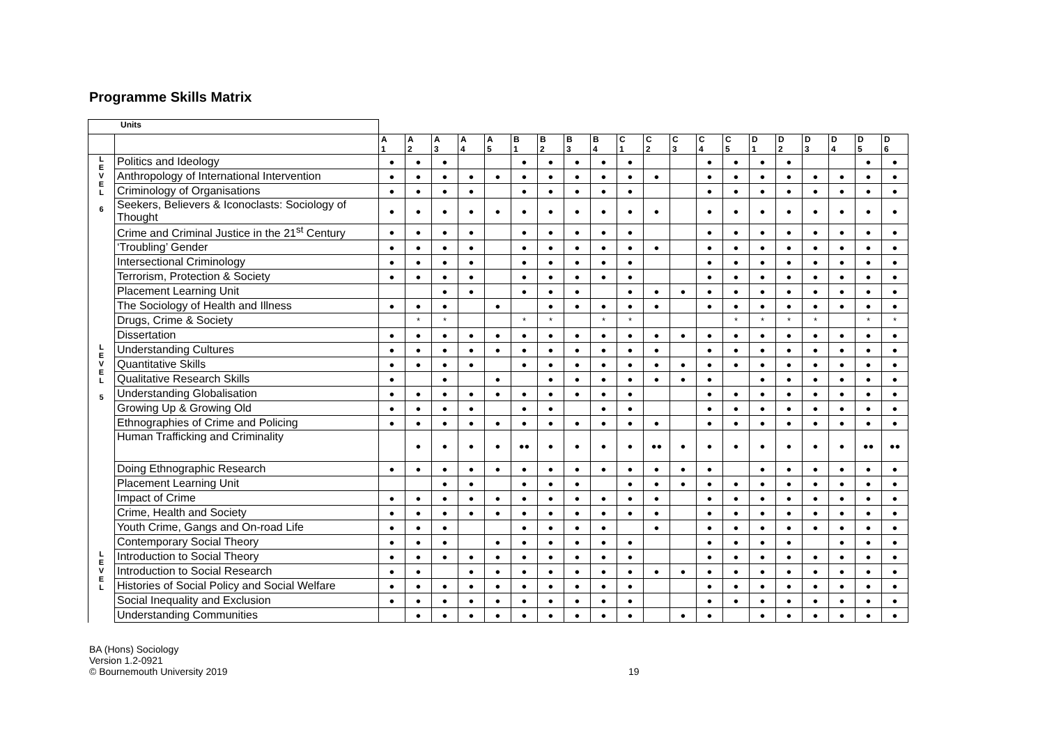Programme Skills Matrix
| Units | | | | | | | | | | | | | | | | | | | | | |
| --- | --- | --- | --- | --- | --- | --- | --- | --- | --- | --- | --- | --- | --- | --- | --- | --- | --- | --- | --- | --- | --- |
| | | A 1 | A 2 | A 3 | A 4 | A 5 | B 1 | B 2 | B 3 | B 4 | C 1 | C 2 | C 3 | C 4 | C 5 | D 1 | D 2 | D 3 | D 4 | D 5 | D 6 |
| L E V E L 6 | Politics and Ideology | ● | ● | ● | | | ● | ● | ● | ● | ● | | | ● | ● | ● | ● | | | ● | ● |
| | Anthropology of International Intervention | ● | ● | ● | ● | ● | ● | ● | ● | ● | ● | ● | | ● | ● | ● | ● | ● | ● | ● | ● |
| | Criminology of Organisations | ● | ● | ● | ● | | ● | ● | ● | ● | ● | | | ● | ● | ● | ● | ● | ● | ● | ● |
| | Seekers, Believers & Iconoclasts: Sociology of Thought | ● | ● | ● | ● | ● | ● | ● | ● | ● | ● | ● | | ● | ● | ● | ● | ● | ● | ● | ● |
| | Crime and Criminal Justice in the 21<sup>st</sup> Century | ● | ● | ● | ● | | ● | ● | ● | ● | ● | | | ● | ● | ● | ● | ● | ● | ● | ● |
| | ‘Troubling’ Gender | ● | ● | ● | ● | | ● | ● | ● | ● | ● | ● | | ● | ● | ● | ● | ● | ● | ● | ● |
| | Intersectional Criminology | ● | ● | ● | ● | | ● | ● | ● | ● | ● | | | ● | ● | ● | ● | ● | ● | ● | ● |
| | Terrorism, Protection & Society | ● | ● | ● | ● | | ● | ● | ● | ● | ● | | | ● | ● | ● | ● | ● | ● | ● | ● |
| | Placement Learning Unit | | | ● | ● | | ● | ● | ● | | ● | ● | ● | ● | ● | ● | ● | ● | ● | ● | ● |
| | The Sociology of Health and Illness | ● | ● | ● | | ● | | ● | ● | ● | ● | ● | | ● | ● | ● | ● | ● | ● | ● | ● |
| | Drugs, Crime & Society | | * | * | | | * | * | | * | * | | | | * | * | * | * | | * | * |
| | Dissertation | ● | ● | ● | ● | ● | ● | ● | ● | ● | ● | ● | ● | ● | ● | ● | ● | ● | ● | ● | ● |
| L E V E L 5 | Understanding Cultures | ● | ● | ● | ● | ● | ● | ● | ● | ● | ● | ● | | ● | ● | ● | ● | ● | ● | ● | ● |
| | Quantitative Skills | ● | ● | ● | ● | | ● | ● | ● | ● | ● | ● | ● | ● | ● | ● | ● | ● | ● | ● | ● |
| | Qualitative Research Skills | ● | | ● | | ● | | ● | ● | ● | ● | ● | ● | ● | | ● | ● | ● | ● | ● | ● |
| | Understanding Globalisation | ● | ● | ● | ● | ● | ● | ● | ● | ● | ● | | | ● | ● | ● | ● | ● | ● | ● | ● |
| | Growing Up & Growing Old | ● | ● | ● | ● | | ● | ● | | ● | ● | | | ● | ● | ● | ● | ● | ● | ● | ● |
| | Ethnographies of Crime and Policing | ● | ● | ● | ● | ● | ● | ● | ● | ● | ● | ● | | ● | ● | ● | ● | ● | ● | ● | ● |
| | Human Trafficking and Criminality | | ● | ● | ● | ● | ●● | ● | ● | ● | ● | ●● | ● | ● | ● | ● | ● | ● | ● | ●● | ●● |
| | Doing Ethnographic Research | ● | ● | ● | ● | ● | ● | ● | ● | ● | ● | ● | ● | ● | | ● | ● | ● | ● | ● | ● |
| | Placement Learning Unit | | | ● | ● | | ● | ● | ● | | ● | ● | ● | ● | ● | ● | ● | ● | ● | ● | ● |
| | Impact of Crime | ● | ● | ● | ● | ● | ● | ● | ● | ● | ● | ● | | ● | ● | ● | ● | ● | ● | ● | ● |
| | Crime, Health and Society | ● | ● | ● | ● | ● | ● | ● | ● | ● | ● | ● | | ● | ● | ● | ● | ● | ● | ● | ● |
| | Youth Crime, Gangs and On-road Life | ● | ● | ● | | | ● | ● | ● | ● | | ● | | ● | ● | ● | ● | ● | ● | ● | ● |
| | Contemporary Social Theory | ● | ● | ● | | ● | ● | ● | ● | ● | ● | | | ● | ● | ● | ● | | ● | ● | ● |
| L E V E L | Introduction to Social Theory | ● | ● | ● | ● | ● | ● | ● | ● | ● | ● | | | ● | ● | ● | ● | ● | ● | ● | ● |
| | Introduction to Social Research | ● | ● | | ● | ● | ● | ● | ● | ● | ● | ● | ● | ● | ● | ● | ● | ● | ● | ● | ● |
| | Histories of Social Policy and Social Welfare | ● | ● | ● | ● | ● | ● | ● | ● | ● | ● | | | ● | ● | ● | ● | ● | ● | ● | ● |
| | Social Inequality and Exclusion | ● | ● | ● | ● | ● | ● | ● | ● | ● | ● | | | ● | ● | ● | ● | ● | ● | ● | ● |
| | Understanding Communities | | ● | ● | ● | ● | ● | ● | ● | ● | ● | | ● | ● | | ● | ● | ● | ● | ● | ● |
BA (Hons) Sociology
Version 1.2-0921
© Bournemouth University 2019 19